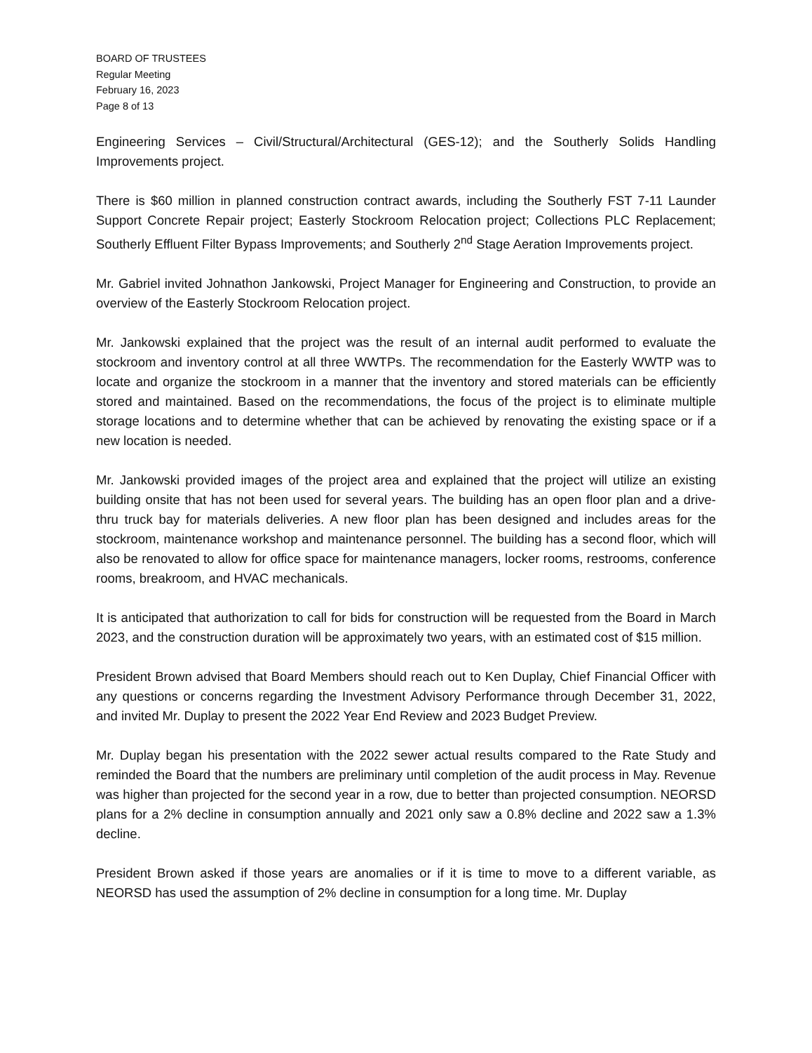BOARD OF TRUSTEES
Regular Meeting
February 16, 2023
Page 8 of 13
Engineering Services – Civil/Structural/Architectural (GES-12); and the Southerly Solids Handling Improvements project.
There is $60 million in planned construction contract awards, including the Southerly FST 7-11 Launder Support Concrete Repair project; Easterly Stockroom Relocation project; Collections PLC Replacement; Southerly Effluent Filter Bypass Improvements; and Southerly 2<sup>nd</sup> Stage Aeration Improvements project.
Mr. Gabriel invited Johnathon Jankowski, Project Manager for Engineering and Construction, to provide an overview of the Easterly Stockroom Relocation project.
Mr. Jankowski explained that the project was the result of an internal audit performed to evaluate the stockroom and inventory control at all three WWTPs. The recommendation for the Easterly WWTP was to locate and organize the stockroom in a manner that the inventory and stored materials can be efficiently stored and maintained. Based on the recommendations, the focus of the project is to eliminate multiple storage locations and to determine whether that can be achieved by renovating the existing space or if a new location is needed.
Mr. Jankowski provided images of the project area and explained that the project will utilize an existing building onsite that has not been used for several years. The building has an open floor plan and a drive-thru truck bay for materials deliveries. A new floor plan has been designed and includes areas for the stockroom, maintenance workshop and maintenance personnel. The building has a second floor, which will also be renovated to allow for office space for maintenance managers, locker rooms, restrooms, conference rooms, breakroom, and HVAC mechanicals.
It is anticipated that authorization to call for bids for construction will be requested from the Board in March 2023, and the construction duration will be approximately two years, with an estimated cost of $15 million.
President Brown advised that Board Members should reach out to Ken Duplay, Chief Financial Officer with any questions or concerns regarding the Investment Advisory Performance through December 31, 2022, and invited Mr. Duplay to present the 2022 Year End Review and 2023 Budget Preview.
Mr. Duplay began his presentation with the 2022 sewer actual results compared to the Rate Study and reminded the Board that the numbers are preliminary until completion of the audit process in May. Revenue was higher than projected for the second year in a row, due to better than projected consumption. NEORSD plans for a 2% decline in consumption annually and 2021 only saw a 0.8% decline and 2022 saw a 1.3% decline.
President Brown asked if those years are anomalies or if it is time to move to a different variable, as NEORSD has used the assumption of 2% decline in consumption for a long time. Mr. Duplay